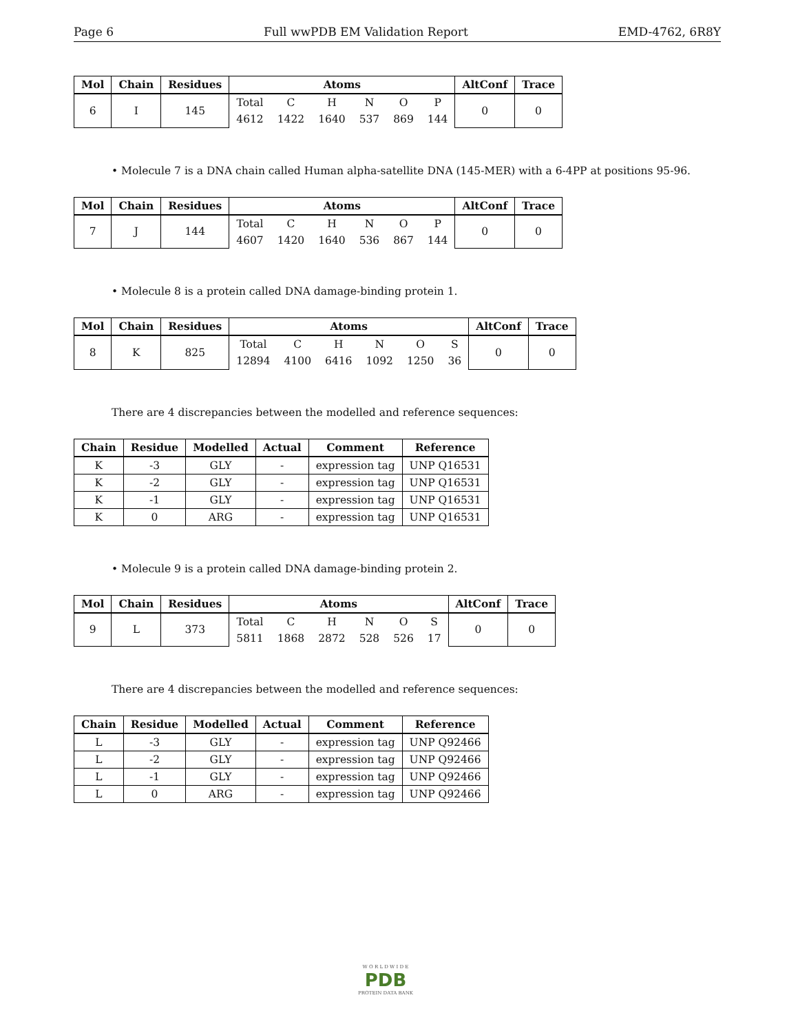Page 6 Full wwPDB EM Validation Report EMD-4762, 6R8Y
| Mol | Chain | Residues | Atoms | | | | | | AltConf | Trace |
| --- | --- | --- | --- | --- | --- | --- | --- | --- | --- | --- |
| 6 | I | 145 | Total | C | H | N | O | P | 0 | 0 |
| | | | 4612 | 1422 | 1640 | 537 | 869 | 144 | | |
• Molecule 7 is a DNA chain called Human alpha-satellite DNA (145-MER) with a 6-4PP at positions 95-96.
| Mol | Chain | Residues | Atoms | | | | | | AltConf | Trace |
| --- | --- | --- | --- | --- | --- | --- | --- | --- | --- | --- |
| 7 | J | 144 | Total | C | H | N | O | P | 0 | 0 |
| | | | 4607 | 1420 | 1640 | 536 | 867 | 144 | | |
• Molecule 8 is a protein called DNA damage-binding protein 1.
| Mol | Chain | Residues | Atoms | | | | | | AltConf | Trace |
| --- | --- | --- | --- | --- | --- | --- | --- | --- | --- | --- |
| 8 | K | 825 | Total | C | H | N | O | S | 0 | 0 |
| | | | 12894 | 4100 | 6416 | 1092 | 1250 | 36 | | |
There are 4 discrepancies between the modelled and reference sequences:
| Chain | Residue | Modelled | Actual | Comment | Reference |
| --- | --- | --- | --- | --- | --- |
| K | -3 | GLY | - | expression tag | UNP Q16531 |
| K | -2 | GLY | - | expression tag | UNP Q16531 |
| K | -1 | GLY | - | expression tag | UNP Q16531 |
| K | 0 | ARG | - | expression tag | UNP Q16531 |
• Molecule 9 is a protein called DNA damage-binding protein 2.
| Mol | Chain | Residues | Atoms | | | | | | AltConf | Trace |
| --- | --- | --- | --- | --- | --- | --- | --- | --- | --- | --- |
| 9 | L | 373 | Total | C | H | N | O | S | 0 | 0 |
| | | | 5811 | 1868 | 2872 | 528 | 526 | 17 | | |
There are 4 discrepancies between the modelled and reference sequences:
| Chain | Residue | Modelled | Actual | Comment | Reference |
| --- | --- | --- | --- | --- | --- |
| L | -3 | GLY | - | expression tag | UNP Q92466 |
| L | -2 | GLY | - | expression tag | UNP Q92466 |
| L | -1 | GLY | - | expression tag | UNP Q92466 |
| L | 0 | ARG | - | expression tag | UNP Q92466 |
W O R L D W I D E
PDB
PROTEIN DATA BANK